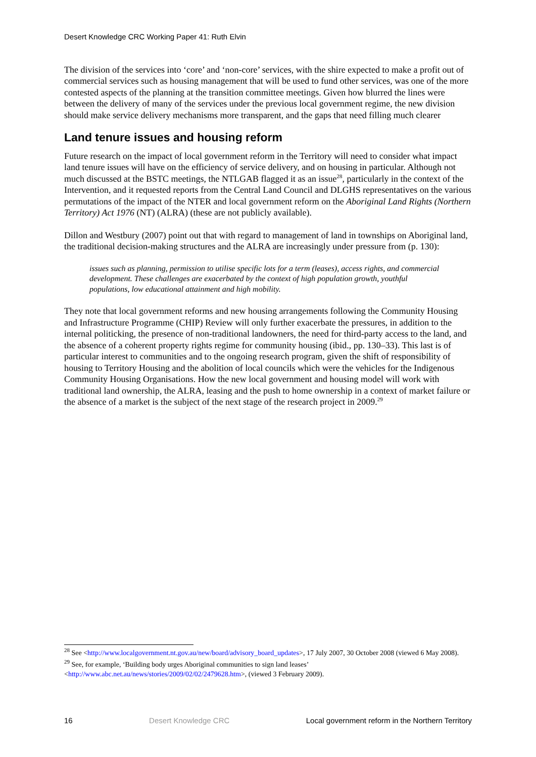Desert Knowledge CRC Working Paper 41: Ruth Elvin
The division of the services into ‘core’ and ‘non-core’ services, with the shire expected to make a profit out of commercial services such as housing management that will be used to fund other services, was one of the more contested aspects of the planning at the transition committee meetings. Given how blurred the lines were between the delivery of many of the services under the previous local government regime, the new division should make service delivery mechanisms more transparent, and the gaps that need filling much clearer
Land tenure issues and housing reform
Future research on the impact of local government reform in the Territory will need to consider what impact land tenure issues will have on the efficiency of service delivery, and on housing in particular. Although not much discussed at the BSTC meetings, the NTLGAB flagged it as an issue<sup>28</sup>, particularly in the context of the Intervention, and it requested reports from the Central Land Council and DLGHS representatives on the various permutations of the impact of the NTER and local government reform on the Aboriginal Land Rights (Northern Territory) Act 1976 (NT) (ALRA) (these are not publicly available).
Dillon and Westbury (2007) point out that with regard to management of land in townships on Aboriginal land, the traditional decision-making structures and the ALRA are increasingly under pressure from (p. 130):
issues such as planning, permission to utilise specific lots for a term (leases), access rights, and commercial development. These challenges are exacerbated by the context of high population growth, youthful populations, low educational attainment and high mobility.
They note that local government reforms and new housing arrangements following the Community Housing and Infrastructure Programme (CHIP) Review will only further exacerbate the pressures, in addition to the internal politicking, the presence of non-traditional landowners, the need for third-party access to the land, and the absence of a coherent property rights regime for community housing (ibid., pp. 130–33). This last is of particular interest to communities and to the ongoing research program, given the shift of responsibility of housing to Territory Housing and the abolition of local councils which were the vehicles for the Indigenous Community Housing Organisations. How the new local government and housing model will work with traditional land ownership, the ALRA, leasing and the push to home ownership in a context of market failure or the absence of a market is the subject of the next stage of the research project in 2009.<sup>29</sup>
<sup>28</sup> See <http://www.localgovernment.nt.gov.au/new/board/advisory_board_updates>, 17 July 2007, 30 October 2008 (viewed 6 May 2008).
<sup>29</sup> See, for example, ‘Building body urges Aboriginal communities to sign land leases’ <http://www.abc.net.au/news/stories/2009/02/02/2479628.htm>, (viewed 3 February 2009).
16 Desert Knowledge CRC Local government reform in the Northern Territory